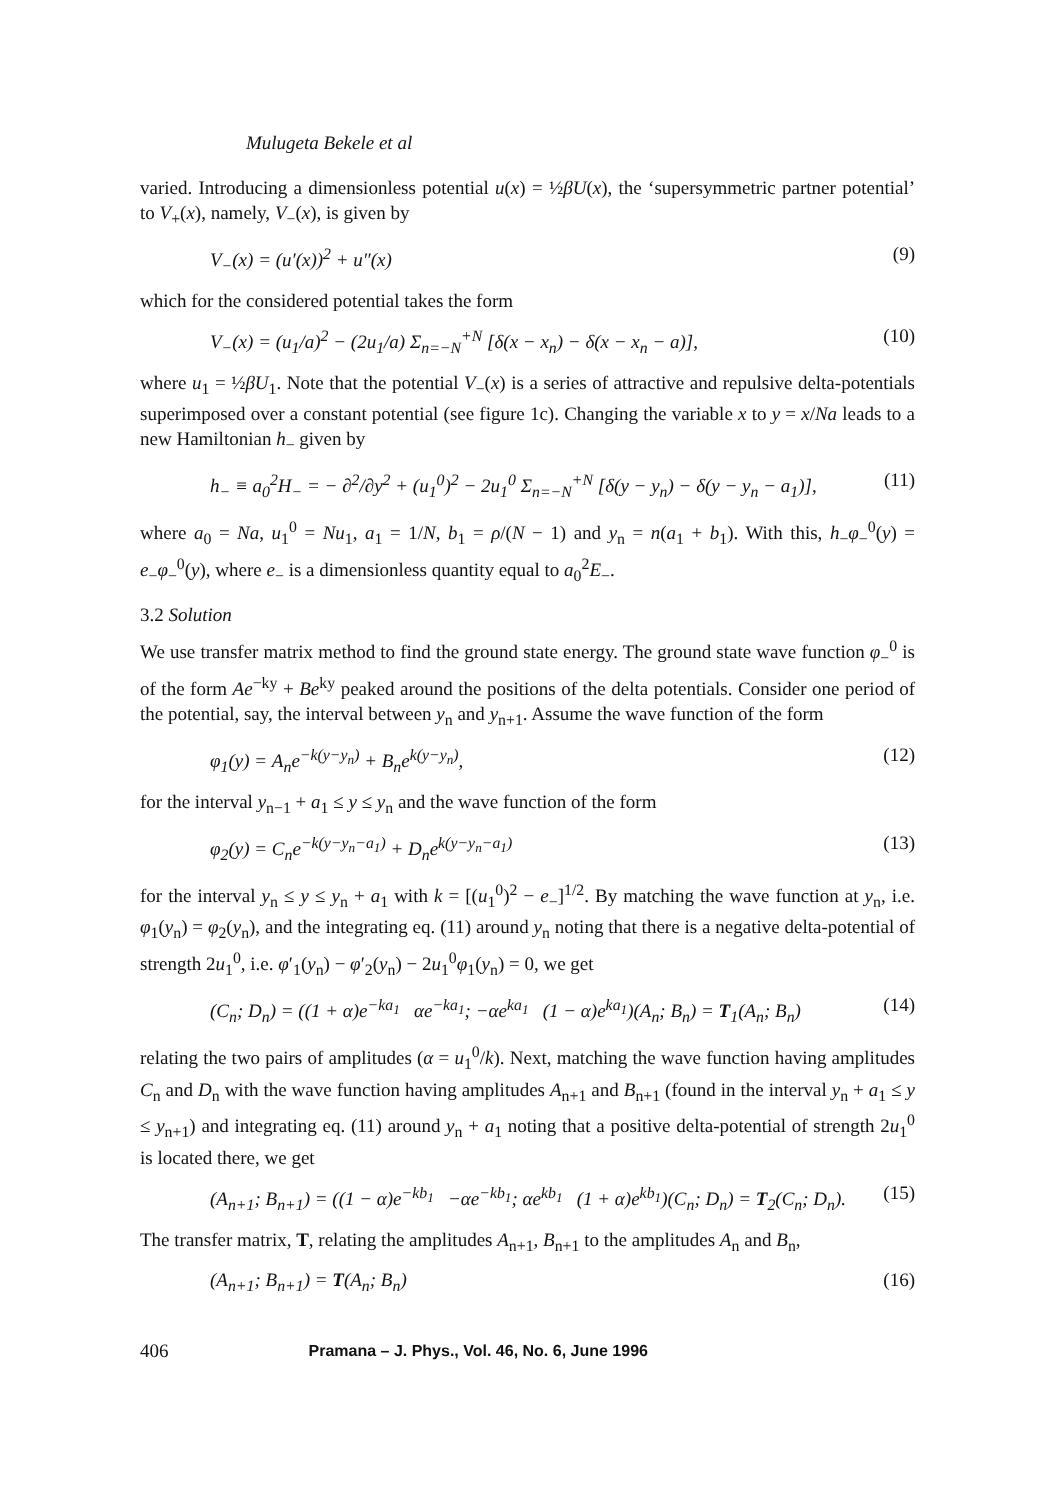Mulugeta Bekele et al
varied. Introducing a dimensionless potential u(x) = ½βU(x), the ‘supersymmetric partner potential’ to V<sub>+</sub>(x), namely, V<sub>−</sub>(x), is given by
V<sub>−</sub>(x) = (u′(x))<sup>2</sup> + u″(x) (9)
which for the considered potential takes the form
V<sub>−</sub>(x) = (u<sub>1</sub>/a)<sup>2</sup> − (2u<sub>1</sub>/a) Σ<sub>n=−N</sub><sup>+N</sup> [δ(x − x<sub>n</sub>) − δ(x − x<sub>n</sub> − a)], (10)
where u<sub>1</sub> = ½βU<sub>1</sub>. Note that the potential V<sub>−</sub>(x) is a series of attractive and repulsive delta-potentials superimposed over a constant potential (see figure 1c). Changing the variable x to y = x/Na leads to a new Hamiltonian h<sub>−</sub> given by
h<sub>−</sub> ≡ a<sub>0</sub><sup>2</sup>H<sub>−</sub> = − ∂<sup>2</sup>/∂y<sup>2</sup> + (u<sub>1</sub><sup>0</sup>)<sup>2</sup> − 2u<sub>1</sub><sup>0</sup> Σ<sub>n=−N</sub><sup>+N</sup> [δ(y − y<sub>n</sub>) − δ(y − y<sub>n</sub> − a<sub>1</sub>)], (11)
where a<sub>0</sub> = Na, u<sub>1</sub><sup>0</sup> = Nu<sub>1</sub>, a<sub>1</sub> = 1/N, b<sub>1</sub> = ρ/(N − 1) and y<sub>n</sub> = n(a<sub>1</sub> + b<sub>1</sub>). With this, h<sub>−</sub>φ<sub>−</sub><sup>0</sup>(y) = e<sub>−</sub>φ<sub>−</sub><sup>0</sup>(y), where e<sub>−</sub> is a dimensionless quantity equal to a<sub>0</sub><sup>2</sup>E<sub>−</sub>.
3.2 Solution
We use transfer matrix method to find the ground state energy. The ground state wave function φ<sub>−</sub><sup>0</sup> is of the form Ae<sup>−ky</sup> + Be<sup>ky</sup> peaked around the positions of the delta potentials. Consider one period of the potential, say, the interval between y<sub>n</sub> and y<sub>n+1</sub>. Assume the wave function of the form
φ<sub>1</sub>(y) = A<sub>n</sub>e<sup>−k(y−y<sub>n</sub>)</sup> + B<sub>n</sub>e<sup>k(y−y<sub>n</sub>)</sup>, (12)
for the interval y<sub>n−1</sub> + a<sub>1</sub> ≤ y ≤ y<sub>n</sub> and the wave function of the form
φ<sub>2</sub>(y) = C<sub>n</sub>e<sup>−k(y−y<sub>n</sub>−a<sub>1</sub>)</sup> + D<sub>n</sub>e<sup>k(y−y<sub>n</sub>−a<sub>1</sub>)</sup> (13)
for the interval y<sub>n</sub> ≤ y ≤ y<sub>n</sub> + a<sub>1</sub> with k = [(u<sub>1</sub><sup>0</sup>)<sup>2</sup> − e<sub>−</sub>]<sup>1/2</sup>. By matching the wave function at y<sub>n</sub>, i.e. φ<sub>1</sub>(y<sub>n</sub>) = φ<sub>2</sub>(y<sub>n</sub>), and the integrating eq. (11) around y<sub>n</sub> noting that there is a negative delta-potential of strength 2u<sub>1</sub><sup>0</sup>, i.e. φ′<sub>1</sub>(y<sub>n</sub>) − φ′<sub>2</sub>(y<sub>n</sub>) − 2u<sub>1</sub><sup>0</sup>φ<sub>1</sub>(y<sub>n</sub>) = 0, we get
(C<sub>n</sub>; D<sub>n</sub>) = ((1 + α)e<sup>−ka<sub>1</sub></sup> αe<sup>−ka<sub>1</sub></sup>; −αe<sup>ka<sub>1</sub></sup> (1 − α)e<sup>ka<sub>1</sub></sup>)(A<sub>n</sub>; B<sub>n</sub>) = T<sub>1</sub>(A<sub>n</sub>; B<sub>n</sub>) (14)
relating the two pairs of amplitudes (α = u<sub>1</sub><sup>0</sup>/k). Next, matching the wave function having amplitudes C<sub>n</sub> and D<sub>n</sub> with the wave function having amplitudes A<sub>n+1</sub> and B<sub>n+1</sub> (found in the interval y<sub>n</sub> + a<sub>1</sub> ≤ y ≤ y<sub>n+1</sub>) and integrating eq. (11) around y<sub>n</sub> + a<sub>1</sub> noting that a positive delta-potential of strength 2u<sub>1</sub><sup>0</sup> is located there, we get
(A<sub>n+1</sub>; B<sub>n+1</sub>) = ((1 − α)e<sup>−kb<sub>1</sub></sup> −αe<sup>−kb<sub>1</sub></sup>; αe<sup>kb<sub>1</sub></sup> (1 + α)e<sup>kb<sub>1</sub></sup>)(C<sub>n</sub>; D<sub>n</sub>) = T<sub>2</sub>(C<sub>n</sub>; D<sub>n</sub>). (15)
The transfer matrix, T, relating the amplitudes A<sub>n+1</sub>, B<sub>n+1</sub> to the amplitudes A<sub>n</sub> and B<sub>n</sub>,
(A<sub>n+1</sub>; B<sub>n+1</sub>) = T(A<sub>n</sub>; B<sub>n</sub>) (16)
406 Pramana – J. Phys., Vol. 46, No. 6, June 1996